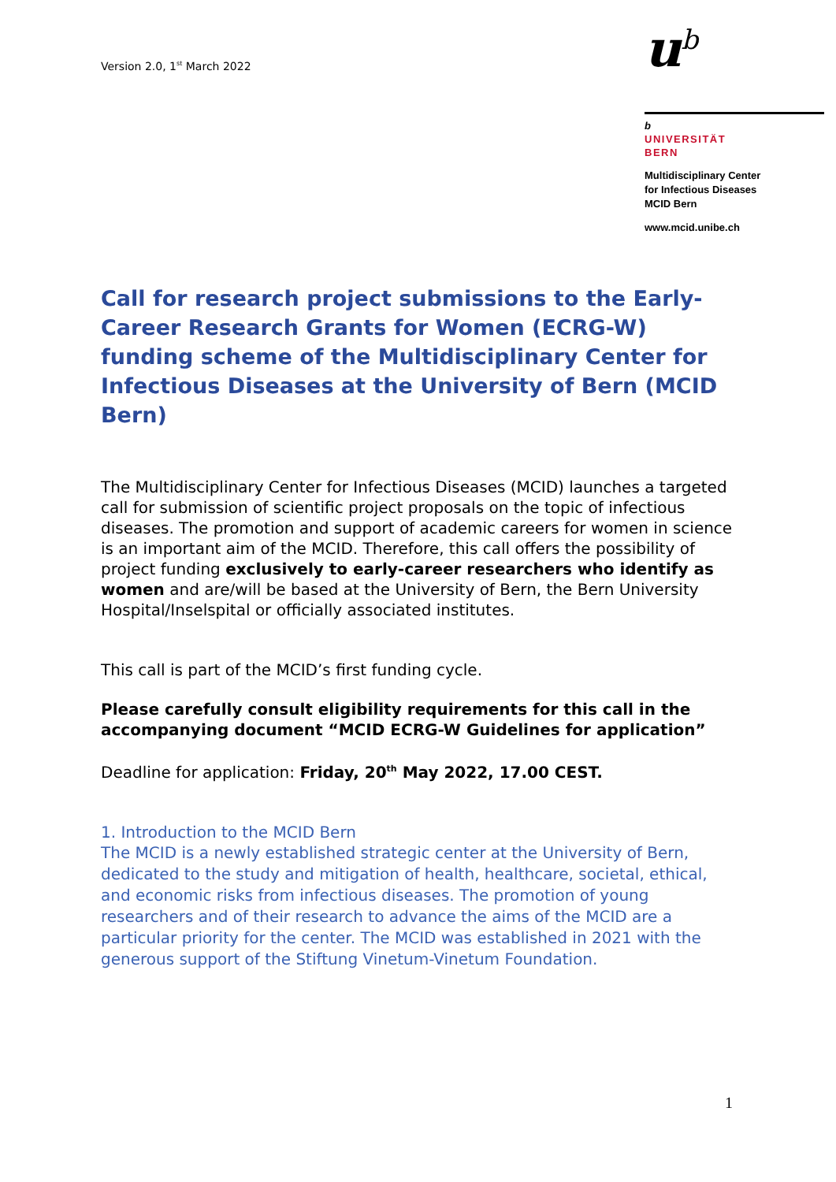Version 2.0, 1<sup>st</sup> March 2022
u<sup>b</sup>
b
UNIVERSITÄT
BERN
Multidisciplinary Center
for Infectious Diseases
MCID Bern
www.mcid.unibe.ch
Call for research project submissions to the Early-Career Research Grants for Women (ECRG-W) funding scheme of the Multidisciplinary Center for Infectious Diseases at the University of Bern (MCID Bern)
The Multidisciplinary Center for Infectious Diseases (MCID) launches a targeted call for submission of scientific project proposals on the topic of infectious diseases. The promotion and support of academic careers for women in science is an important aim of the MCID. Therefore, this call offers the possibility of project funding exclusively to early-career researchers who identify as women and are/will be based at the University of Bern, the Bern University Hospital/Inselspital or officially associated institutes.
This call is part of the MCID’s first funding cycle.
Please carefully consult eligibility requirements for this call in the accompanying document “MCID ECRG-W Guidelines for application”
Deadline for application: Friday, 20<sup>th</sup> May 2022, 17.00 CEST.
1. Introduction to the MCID Bern
The MCID is a newly established strategic center at the University of Bern, dedicated to the study and mitigation of health, healthcare, societal, ethical, and economic risks from infectious diseases. The promotion of young researchers and of their research to advance the aims of the MCID are a particular priority for the center. The MCID was established in 2021 with the generous support of the Stiftung Vinetum-Vinetum Foundation.
1